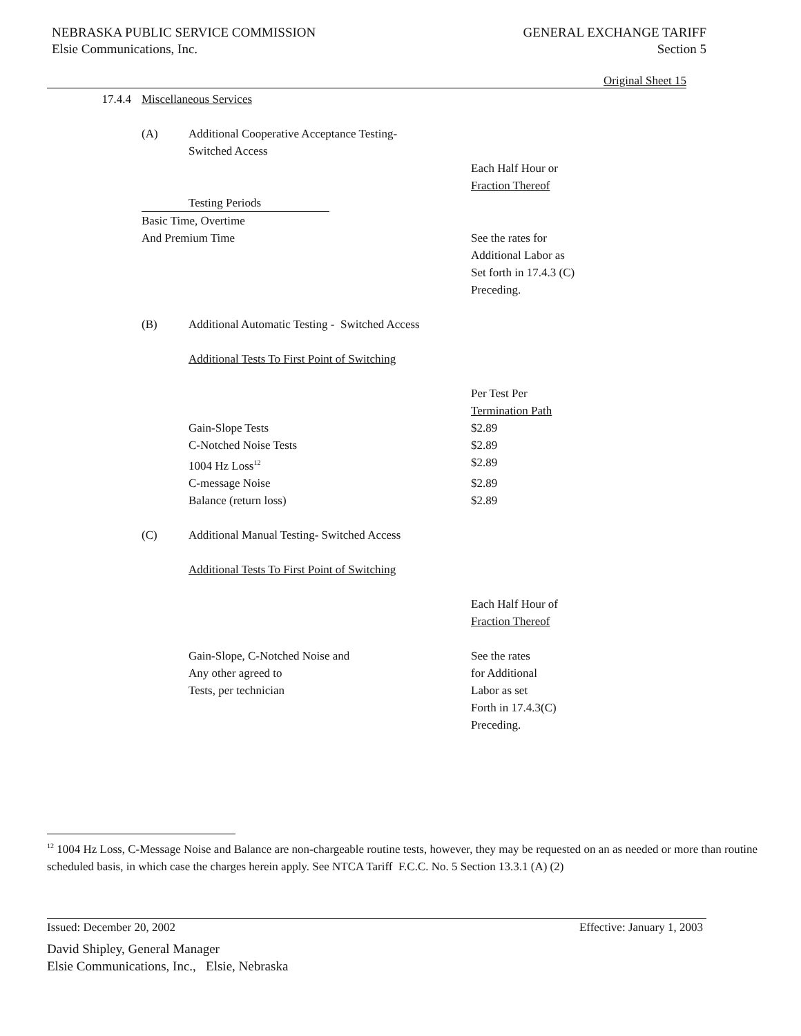NEBRASKA PUBLIC SERVICE COMMISSION
Elsie Communications, Inc.
GENERAL EXCHANGE TARIFF
Section 5
Original Sheet 15
| 17.4.4 | Miscellaneous Services | | |
| | (A) | Additional Cooperative Acceptance Testing- Switched Access | |
| | | | Each Half Hour or Fraction Thereof |
| | Testing Periods | | |
| | Basic Time, Overtime And Premium Time | | See the rates for Additional Labor as Set forth in 17.4.3 (C) Preceding. |
| | (B) | Additional Automatic Testing - Switched Access | |
| | | Additional Tests To First Point of Switching | |
| | | | Per Test Per Termination Path |
| | | Gain-Slope Tests | $2.89 |
| | | C-Notched Noise Tests | $2.89 |
| | | 1004 Hz Loss<sup>12</sup> | $2.89 |
| | | C-message Noise | $2.89 |
| | | Balance (return loss) | $2.89 |
| | (C) | Additional Manual Testing- Switched Access | |
| | | Additional Tests To First Point of Switching | |
| | | | Each Half Hour of Fraction Thereof |
| | | Gain-Slope, C-Notched Noise and Any other agreed to Tests, per technician | See the rates for Additional Labor as set Forth in 17.4.3(C) Preceding. |
<sup>12</sup> 1004 Hz Loss, C-Message Noise and Balance are non-chargeable routine tests, however, they may be requested on an as needed or more than routine scheduled basis, in which case the charges herein apply. See NTCA Tariff F.C.C. No. 5 Section 13.3.1 (A) (2)
Issued: December 20, 2002 Effective: January 1, 2003
David Shipley, General Manager
Elsie Communications, Inc., Elsie, Nebraska